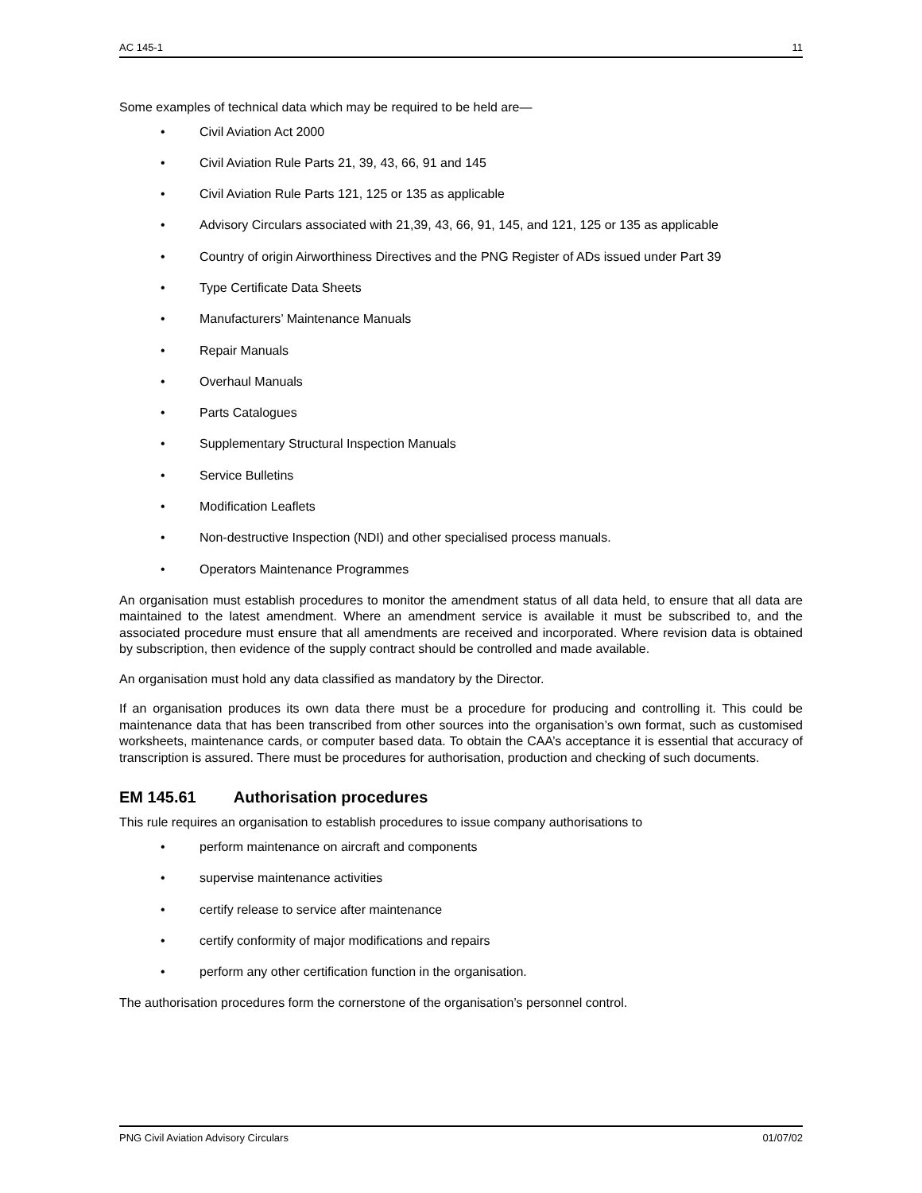AC 145-1 11
Some examples of technical data which may be required to be held are—
• Civil Aviation Act 2000
• Civil Aviation Rule Parts 21, 39, 43, 66, 91 and 145
• Civil Aviation Rule Parts 121, 125 or 135 as applicable
• Advisory Circulars associated with 21,39, 43, 66, 91, 145, and 121, 125 or 135 as applicable
• Country of origin Airworthiness Directives and the PNG Register of ADs issued under Part 39
• Type Certificate Data Sheets
• Manufacturers’ Maintenance Manuals
• Repair Manuals
• Overhaul Manuals
• Parts Catalogues
• Supplementary Structural Inspection Manuals
• Service Bulletins
• Modification Leaflets
• Non-destructive Inspection (NDI) and other specialised process manuals.
• Operators Maintenance Programmes
An organisation must establish procedures to monitor the amendment status of all data held, to ensure that all data are maintained to the latest amendment. Where an amendment service is available it must be subscribed to, and the associated procedure must ensure that all amendments are received and incorporated. Where revision data is obtained by subscription, then evidence of the supply contract should be controlled and made available.
An organisation must hold any data classified as mandatory by the Director.
If an organisation produces its own data there must be a procedure for producing and controlling it. This could be maintenance data that has been transcribed from other sources into the organisation’s own format, such as customised worksheets, maintenance cards, or computer based data. To obtain the CAA’s acceptance it is essential that accuracy of transcription is assured. There must be procedures for authorisation, production and checking of such documents.
EM 145.61 Authorisation procedures
This rule requires an organisation to establish procedures to issue company authorisations to
• perform maintenance on aircraft and components
• supervise maintenance activities
• certify release to service after maintenance
• certify conformity of major modifications and repairs
• perform any other certification function in the organisation.
The authorisation procedures form the cornerstone of the organisation’s personnel control.
PNG Civil Aviation Advisory Circulars 01/07/02